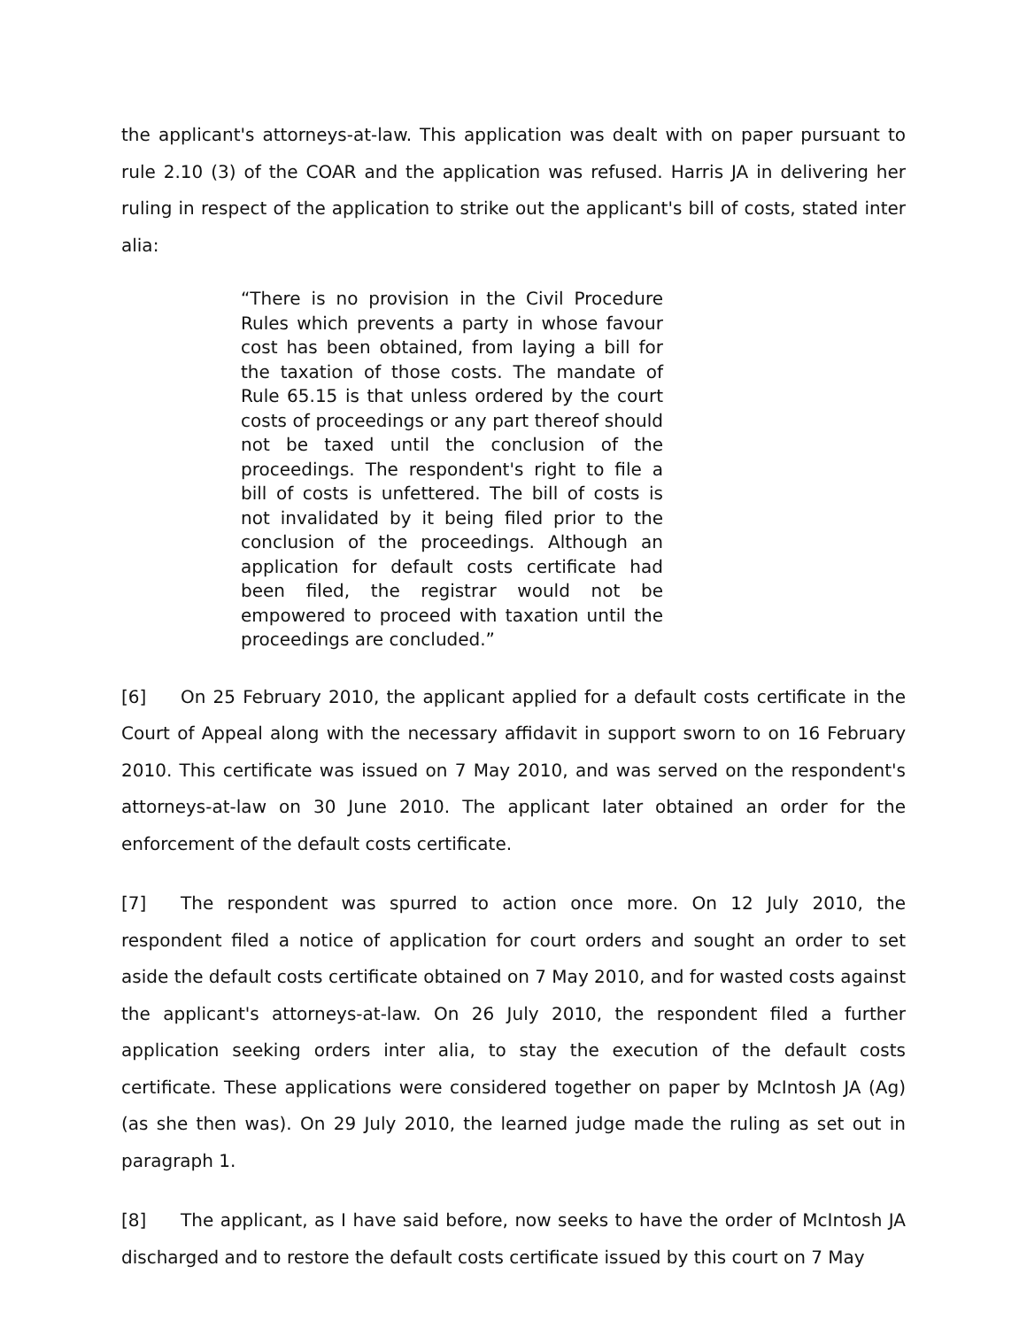the applicant's attorneys-at-law. This application was dealt with on paper pursuant to rule 2.10 (3) of the COAR and the application was refused. Harris JA in delivering her ruling in respect of the application to strike out the applicant's bill of costs, stated inter alia:
“There is no provision in the Civil Procedure Rules which prevents a party in whose favour cost has been obtained, from laying a bill for the taxation of those costs. The mandate of Rule 65.15 is that unless ordered by the court costs of proceedings or any part thereof should not be taxed until the conclusion of the proceedings. The respondent's right to file a bill of costs is unfettered. The bill of costs is not invalidated by it being filed prior to the conclusion of the proceedings. Although an application for default costs certificate had been filed, the registrar would not be empowered to proceed with taxation until the proceedings are concluded.”
[6] On 25 February 2010, the applicant applied for a default costs certificate in the Court of Appeal along with the necessary affidavit in support sworn to on 16 February 2010. This certificate was issued on 7 May 2010, and was served on the respondent's attorneys-at-law on 30 June 2010. The applicant later obtained an order for the enforcement of the default costs certificate.
[7] The respondent was spurred to action once more. On 12 July 2010, the respondent filed a notice of application for court orders and sought an order to set aside the default costs certificate obtained on 7 May 2010, and for wasted costs against the applicant's attorneys-at-law. On 26 July 2010, the respondent filed a further application seeking orders inter alia, to stay the execution of the default costs certificate. These applications were considered together on paper by McIntosh JA (Ag) (as she then was). On 29 July 2010, the learned judge made the ruling as set out in paragraph 1.
[8] The applicant, as I have said before, now seeks to have the order of McIntosh JA discharged and to restore the default costs certificate issued by this court on 7 May